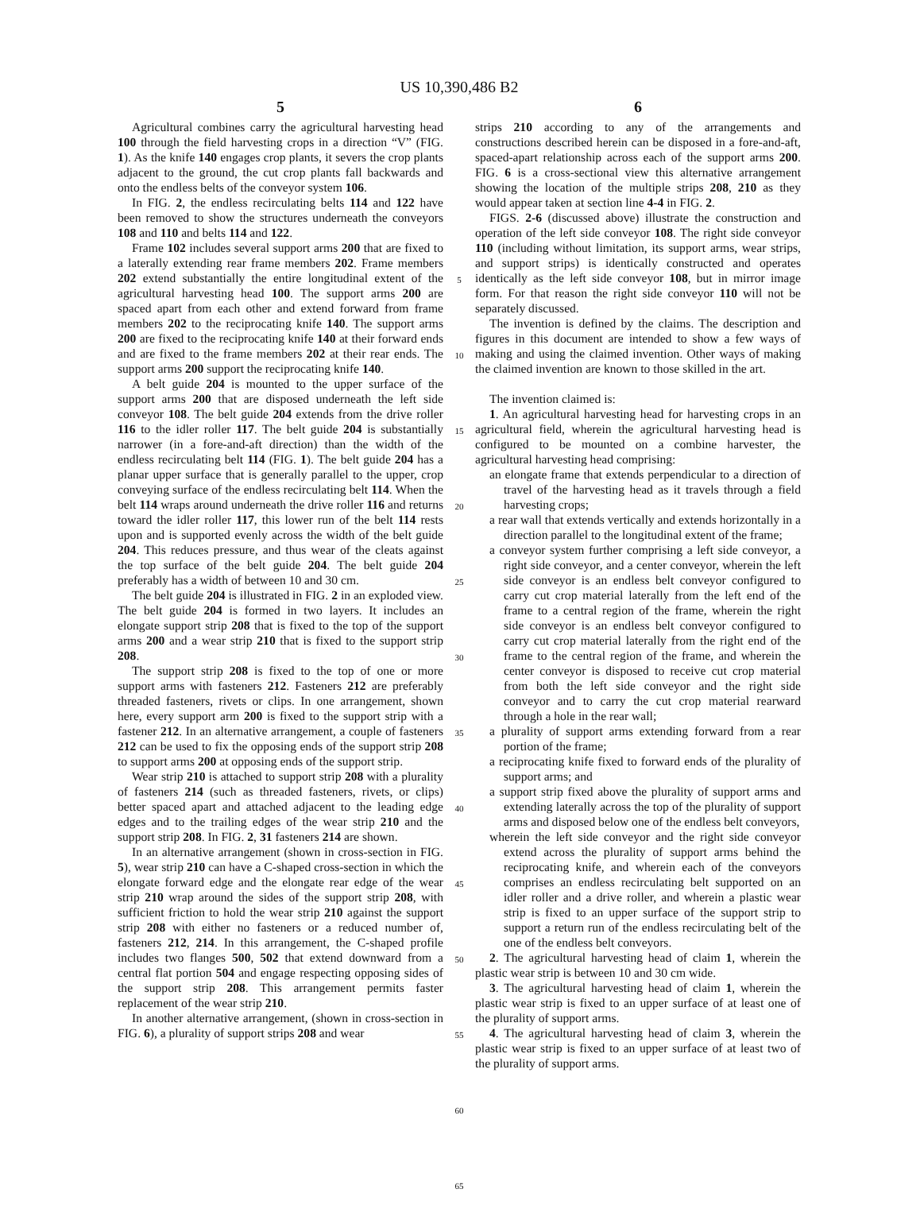US 10,390,486 B2
5
Agricultural combines carry the agricultural harvesting head 100 through the field harvesting crops in a direction “V” (FIG. 1). As the knife 140 engages crop plants, it severs the crop plants adjacent to the ground, the cut crop plants fall backwards and onto the endless belts of the conveyor system 106.
In FIG. 2, the endless recirculating belts 114 and 122 have been removed to show the structures underneath the conveyors 108 and 110 and belts 114 and 122.
Frame 102 includes several support arms 200 that are fixed to a laterally extending rear frame members 202. Frame members 202 extend substantially the entire longitudinal extent of the agricultural harvesting head 100. The support arms 200 are spaced apart from each other and extend forward from frame members 202 to the reciprocating knife 140. The support arms 200 are fixed to the reciprocating knife 140 at their forward ends and are fixed to the frame members 202 at their rear ends. The support arms 200 support the reciprocating knife 140.
A belt guide 204 is mounted to the upper surface of the support arms 200 that are disposed underneath the left side conveyor 108. The belt guide 204 extends from the drive roller 116 to the idler roller 117. The belt guide 204 is substantially narrower (in a fore-and-aft direction) than the width of the endless recirculating belt 114 (FIG. 1). The belt guide 204 has a planar upper surface that is generally parallel to the upper, crop conveying surface of the endless recirculating belt 114. When the belt 114 wraps around underneath the drive roller 116 and returns toward the idler roller 117, this lower run of the belt 114 rests upon and is supported evenly across the width of the belt guide 204. This reduces pressure, and thus wear of the cleats against the top surface of the belt guide 204. The belt guide 204 preferably has a width of between 10 and 30 cm.
The belt guide 204 is illustrated in FIG. 2 in an exploded view. The belt guide 204 is formed in two layers. It includes an elongate support strip 208 that is fixed to the top of the support arms 200 and a wear strip 210 that is fixed to the support strip 208.
The support strip 208 is fixed to the top of one or more support arms with fasteners 212. Fasteners 212 are preferably threaded fasteners, rivets or clips. In one arrangement, shown here, every support arm 200 is fixed to the support strip with a fastener 212. In an alternative arrangement, a couple of fasteners 212 can be used to fix the opposing ends of the support strip 208 to support arms 200 at opposing ends of the support strip.
Wear strip 210 is attached to support strip 208 with a plurality of fasteners 214 (such as threaded fasteners, rivets, or clips) better spaced apart and attached adjacent to the leading edge edges and to the trailing edges of the wear strip 210 and the support strip 208. In FIG. 2, 31 fasteners 214 are shown.
In an alternative arrangement (shown in cross-section in FIG. 5), wear strip 210 can have a C-shaped cross-section in which the elongate forward edge and the elongate rear edge of the wear strip 210 wrap around the sides of the support strip 208, with sufficient friction to hold the wear strip 210 against the support strip 208 with either no fasteners or a reduced number of, fasteners 212, 214. In this arrangement, the C-shaped profile includes two flanges 500, 502 that extend downward from a central flat portion 504 and engage respecting opposing sides of the support strip 208. This arrangement permits faster replacement of the wear strip 210.
In another alternative arrangement, (shown in cross-section in FIG. 6), a plurality of support strips 208 and wear
5
10
15
20
25
30
35
40
45
50
55
60
65
6
strips 210 according to any of the arrangements and constructions described herein can be disposed in a fore-and-aft, spaced-apart relationship across each of the support arms 200. FIG. 6 is a cross-sectional view this alternative arrangement showing the location of the multiple strips 208, 210 as they would appear taken at section line 4-4 in FIG. 2.
FIGS. 2-6 (discussed above) illustrate the construction and operation of the left side conveyor 108. The right side conveyor 110 (including without limitation, its support arms, wear strips, and support strips) is identically constructed and operates identically as the left side conveyor 108, but in mirror image form. For that reason the right side conveyor 110 will not be separately discussed.
The invention is defined by the claims. The description and figures in this document are intended to show a few ways of making and using the claimed invention. Other ways of making the claimed invention are known to those skilled in the art.
The invention claimed is:
1. An agricultural harvesting head for harvesting crops in an agricultural field, wherein the agricultural harvesting head is configured to be mounted on a combine harvester, the agricultural harvesting head comprising:
an elongate frame that extends perpendicular to a direction of travel of the harvesting head as it travels through a field harvesting crops;
a rear wall that extends vertically and extends horizontally in a direction parallel to the longitudinal extent of the frame;
a conveyor system further comprising a left side conveyor, a right side conveyor, and a center conveyor, wherein the left side conveyor is an endless belt conveyor configured to carry cut crop material laterally from the left end of the frame to a central region of the frame, wherein the right side conveyor is an endless belt conveyor configured to carry cut crop material laterally from the right end of the frame to the central region of the frame, and wherein the center conveyor is disposed to receive cut crop material from both the left side conveyor and the right side conveyor and to carry the cut crop material rearward through a hole in the rear wall;
a plurality of support arms extending forward from a rear portion of the frame;
a reciprocating knife fixed to forward ends of the plurality of support arms; and
a support strip fixed above the plurality of support arms and extending laterally across the top of the plurality of support arms and disposed below one of the endless belt conveyors,
wherein the left side conveyor and the right side conveyor extend across the plurality of support arms behind the reciprocating knife, and wherein each of the conveyors comprises an endless recirculating belt supported on an idler roller and a drive roller, and wherein a plastic wear strip is fixed to an upper surface of the support strip to support a return run of the endless recirculating belt of the one of the endless belt conveyors.
2. The agricultural harvesting head of claim 1, wherein the plastic wear strip is between 10 and 30 cm wide.
3. The agricultural harvesting head of claim 1, wherein the plastic wear strip is fixed to an upper surface of at least one of the plurality of support arms.
4. The agricultural harvesting head of claim 3, wherein the plastic wear strip is fixed to an upper surface of at least two of the plurality of support arms.